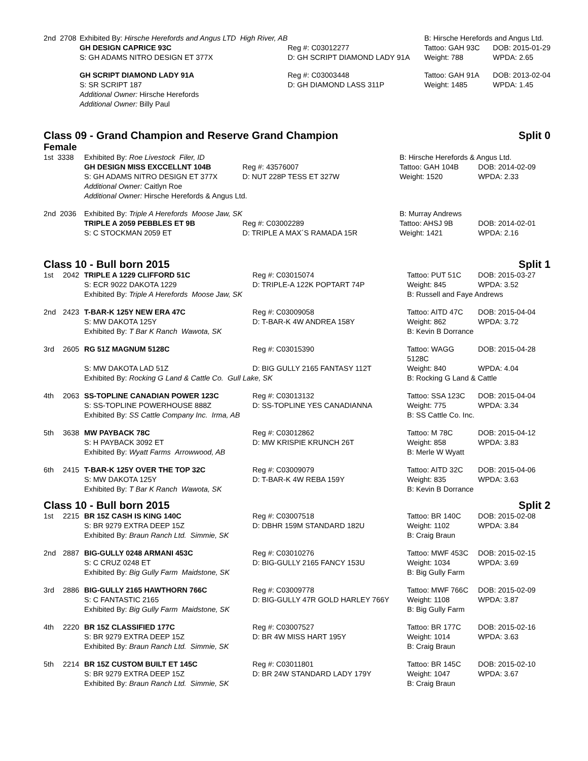| 2nd 2708 | Exhibited By: Hirsche Herefords and Angus LTD High River, AB | | B: Hirsche Herefords and Angus Ltd. | |
| | GH DESIGN CAPRICE 93C | Reg #: C03012277 | Tattoo: GAH 93C | DOB: 2015-01-29 |
| | S: GH ADAMS NITRO DESIGN ET 377X | D: GH SCRIPT DIAMOND LADY 91A | Weight: 788 | WPDA: 2.65 |
| | GH SCRIPT DIAMOND LADY 91A | Reg #: C03003448 | Tattoo: GAH 91A | DOB: 2013-02-04 |
| | S: SR SCRIPT 187 | D: GH DIAMOND LASS 311P | Weight: 1485 | WPDA: 1.45 |
| | Additional Owner: Hirsche Herefords | | | |
| | Additional Owner: Billy Paul | | | |
Class 09 - Grand Champion and Reserve Grand Champion Split 0
Female
| 1st 3338 | Exhibited By: Roe Livestock Filer, ID | | B: Hirsche Herefords & Angus Ltd. | |
| | GH DESIGN MISS EXCCELLNT 104B | Reg #: 43576007 | Tattoo: GAH 104B | DOB: 2014-02-09 |
| | S: GH ADAMS NITRO DESIGN ET 377X | D: NUT 228P TESS ET 327W | Weight: 1520 | WPDA: 2.33 |
| | Additional Owner: Caitlyn Roe | | | |
| | Additional Owner: Hirsche Herefords & Angus Ltd. | | | |
| 2nd 2036 | Exhibited By: Triple A Herefords Moose Jaw, SK | | B: Murray Andrews | |
| | TRIPLE A 2059 PEBBLES ET 9B | Reg #: C03002289 | Tattoo: AHSJ 9B | DOB: 2014-02-01 |
| | S: C STOCKMAN 2059 ET | D: TRIPLE A MAX´S RAMADA 15R | Weight: 1421 | WPDA: 2.16 |
Class 10 - Bull born 2015 Split 1
| 1st | 2042 | TRIPLE A 1229 CLIFFORD 51C | Reg #: C03015074 | Tattoo: PUT 51C | DOB: 2015-03-27 |
| | | S: ECR 9022 DAKOTA 1229 | D: TRIPLE-A 122K POPTART 74P | Weight: 845 | WPDA: 3.52 |
| | | Exhibited By: Triple A Herefords Moose Jaw, SK | | B: Russell and Faye Andrews | |
| 2nd | 2423 | T-BAR-K 125Y NEW ERA 47C | Reg #: C03009058 | Tattoo: AITD 47C | DOB: 2015-04-04 |
| | | S: MW DAKOTA 125Y | D: T-BAR-K 4W ANDREA 158Y | Weight: 862 | WPDA: 3.72 |
| | | Exhibited By: T Bar K Ranch Wawota, SK | | B: Kevin B Dorrance | |
| 3rd | 2605 | RG 51Z MAGNUM 5128C | Reg #: C03015390 | Tattoo: WAGG 5128C | DOB: 2015-04-28 |
| | | S: MW DAKOTA LAD 51Z | D: BIG GULLY 2165 FANTASY 112T | Weight: 840 | WPDA: 4.04 |
| | | Exhibited By: Rocking G Land & Cattle Co. Gull Lake, SK | | B: Rocking G Land & Cattle | |
| 4th | 2063 | SS-TOPLINE CANADIAN POWER 123C | Reg #: C03013132 | Tattoo: SSA 123C | DOB: 2015-04-04 |
| | | S: SS-TOPLINE POWERHOUSE 888Z | D: SS-TOPLINE YES CANADIANNA | Weight: 775 | WPDA: 3.34 |
| | | Exhibited By: SS Cattle Company Inc. Irma, AB | | B: SS Cattle Co. Inc. | |
| 5th | 3638 | MW PAYBACK 78C | Reg #: C03012862 | Tattoo: M 78C | DOB: 2015-04-12 |
| | | S: H PAYBACK 3092 ET | D: MW KRISPIE KRUNCH 26T | Weight: 858 | WPDA: 3.83 |
| | | Exhibited By: Wyatt Farms Arrowwood, AB | | B: Merle W Wyatt | |
| 6th | 2415 | T-BAR-K 125Y OVER THE TOP 32C | Reg #: C03009079 | Tattoo: AITD 32C | DOB: 2015-04-06 |
| | | S: MW DAKOTA 125Y | D: T-BAR-K 4W REBA 159Y | Weight: 835 | WPDA: 3.63 |
| | | Exhibited By: T Bar K Ranch Wawota, SK | | B: Kevin B Dorrance | |
Class 10 - Bull born 2015 Split 2
| 1st | 2215 | BR 15Z CASH IS KING 140C | Reg #: C03007518 | Tattoo: BR 140C | DOB: 2015-02-08 |
| | | S: BR 9279 EXTRA DEEP 15Z | D: DBHR 159M STANDARD 182U | Weight: 1102 | WPDA: 3.84 |
| | | Exhibited By: Braun Ranch Ltd. Simmie, SK | | B: Craig Braun | |
| 2nd | 2887 | BIG-GULLY 0248 ARMANI 453C | Reg #: C03010276 | Tattoo: MWF 453C | DOB: 2015-02-15 |
| | | S: C CRUZ 0248 ET | D: BIG-GULLY 2165 FANCY 153U | Weight: 1034 | WPDA: 3.69 |
| | | Exhibited By: Big Gully Farm Maidstone, SK | | B: Big Gully Farm | |
| 3rd | 2886 | BIG-GULLY 2165 HAWTHORN 766C | Reg #: C03009778 | Tattoo: MWF 766C | DOB: 2015-02-09 |
| | | S: C FANTASTIC 2165 | D: BIG-GULLY 47R GOLD HARLEY 766Y | Weight: 1108 | WPDA: 3.87 |
| | | Exhibited By: Big Gully Farm Maidstone, SK | | B: Big Gully Farm | |
| 4th | 2220 | BR 15Z CLASSIFIED 177C | Reg #: C03007527 | Tattoo: BR 177C | DOB: 2015-02-16 |
| | | S: BR 9279 EXTRA DEEP 15Z | D: BR 4W MISS HART 195Y | Weight: 1014 | WPDA: 3.63 |
| | | Exhibited By: Braun Ranch Ltd. Simmie, SK | | B: Craig Braun | |
| 5th | 2214 | BR 15Z CUSTOM BUILT ET 145C | Reg #: C03011801 | Tattoo: BR 145C | DOB: 2015-02-10 |
| | | S: BR 9279 EXTRA DEEP 15Z | D: BR 24W STANDARD LADY 179Y | Weight: 1047 | WPDA: 3.67 |
| | | Exhibited By: Braun Ranch Ltd. Simmie, SK | | B: Craig Braun | |